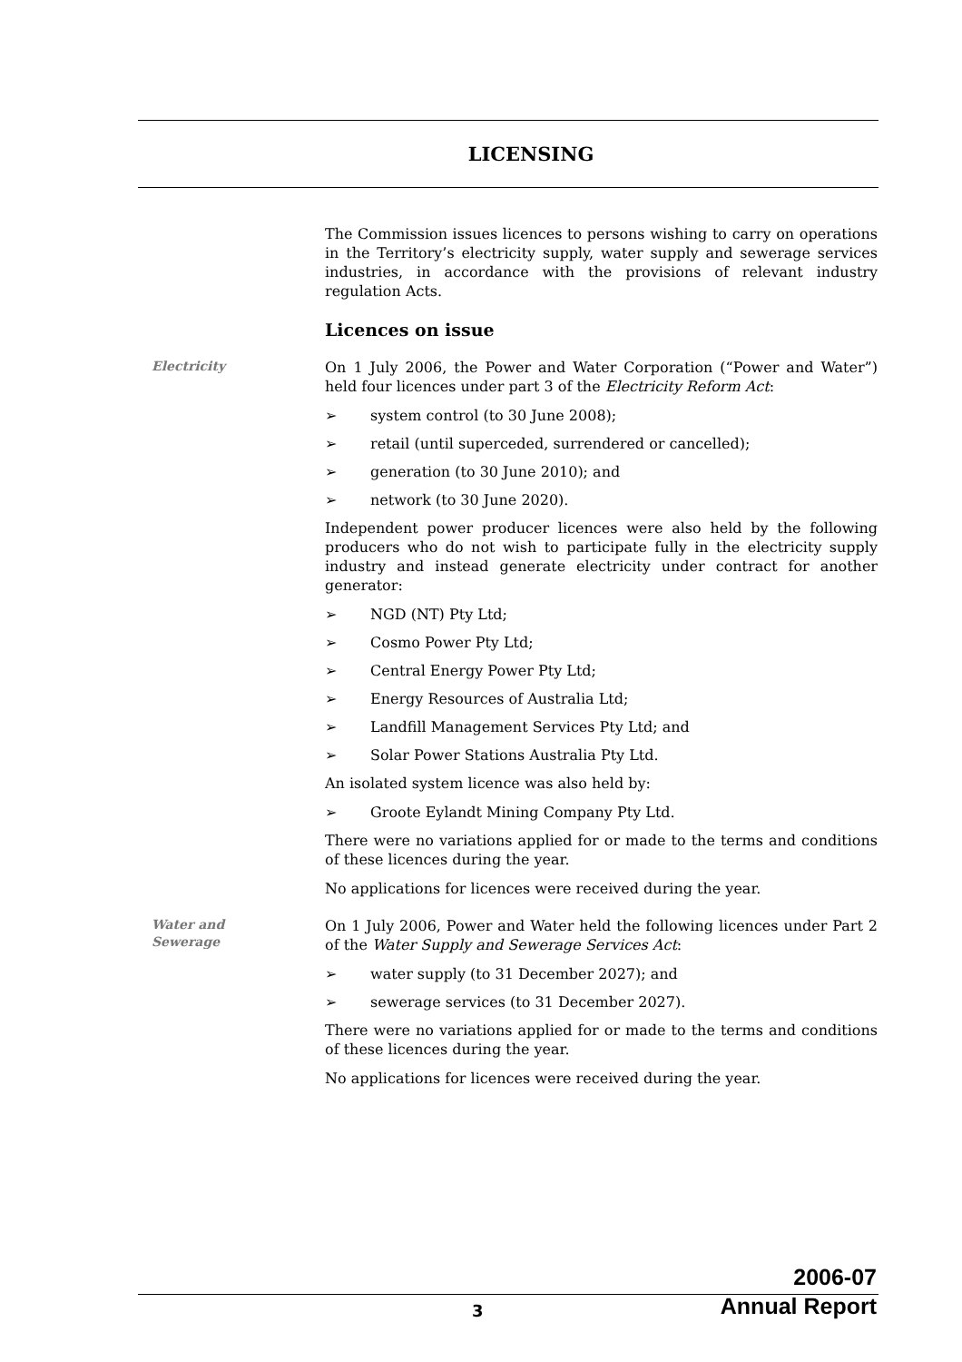LICENSING
The Commission issues licences to persons wishing to carry on operations in the Territory’s electricity supply, water supply and sewerage services industries, in accordance with the provisions of relevant industry regulation Acts.
Licences on issue
Electricity
On 1 July 2006, the Power and Water Corporation (“Power and Water”) held four licences under part 3 of the Electricity Reform Act:
➢ system control (to 30 June 2008);
➢ retail (until superceded, surrendered or cancelled);
➢ generation (to 30 June 2010); and
➢ network (to 30 June 2020).
Independent power producer licences were also held by the following producers who do not wish to participate fully in the electricity supply industry and instead generate electricity under contract for another generator:
➢ NGD (NT) Pty Ltd;
➢ Cosmo Power Pty Ltd;
➢ Central Energy Power Pty Ltd;
➢ Energy Resources of Australia Ltd;
➢ Landfill Management Services Pty Ltd; and
➢ Solar Power Stations Australia Pty Ltd.
An isolated system licence was also held by:
➢ Groote Eylandt Mining Company Pty Ltd.
There were no variations applied for or made to the terms and conditions of these licences during the year.
No applications for licences were received during the year.
Water and
Sewerage
On 1 July 2006, Power and Water held the following licences under Part 2 of the Water Supply and Sewerage Services Act:
➢ water supply (to 31 December 2027); and
➢ sewerage services (to 31 December 2027).
There were no variations applied for or made to the terms and conditions of these licences during the year.
No applications for licences were received during the year.
2006-07
Annual Report
3